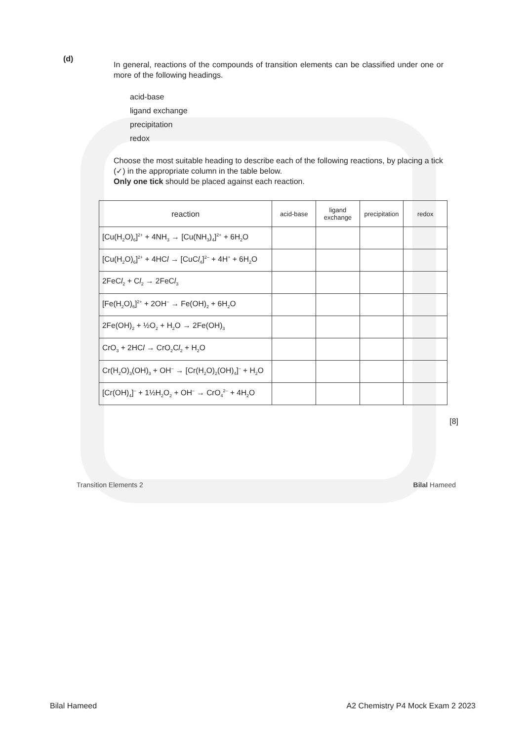(d)
In general, reactions of the compounds of transition elements can be classified under one or more of the following headings.
acid-base
ligand exchange
precipitation
redox
Choose the most suitable heading to describe each of the following reactions, by placing a tick (✓) in the appropriate column in the table below.
Only one tick should be placed against each reaction.
| reaction | acid-base | ligand exchange | precipitation | redox |
| --- | --- | --- | --- | --- |
| [Cu(H<sub>2</sub>O)<sub>6</sub>]<sup>2+</sup> + 4NH<sub>3</sub> → [Cu(NH<sub>3</sub>)<sub>4</sub>]<sup>2+</sup> + 6H<sub>2</sub>O | | | | |
| [Cu(H<sub>2</sub>O)<sub>6</sub>]<sup>2+</sup> + 4HC l → [CuC l<sub>4</sub>]<sup>2–</sup> + 4H<sup>+</sup> + 6H<sub>2</sub>O | | | | |
| 2FeC l<sub>2</sub> + C l<sub>2</sub> → 2FeC l<sub>3</sub> | | | | |
| [Fe(H<sub>2</sub>O)<sub>6</sub>]<sup>2+</sup> + 2OH<sup>–</sup> → Fe(OH)<sub>2</sub> + 6H<sub>2</sub>O | | | | |
| 2Fe(OH)<sub>2</sub> + ½O<sub>2</sub> + H<sub>2</sub>O → 2Fe(OH)<sub>3</sub> | | | | |
| CrO<sub>3</sub> + 2HC l → CrO<sub>2</sub>C l<sub>2</sub> + H<sub>2</sub>O | | | | |
| Cr(H<sub>2</sub>O)<sub>3</sub>(OH)<sub>3</sub> + OH<sup>–</sup> → [Cr(H<sub>2</sub>O)<sub>2</sub>(OH)<sub>4</sub>]<sup>–</sup> + H<sub>2</sub>O | | | | |
| [Cr(OH)<sub>4</sub>]<sup>–</sup> + 1½H<sub>2</sub>O<sub>2</sub> + OH<sup>–</sup> → CrO<sub>4</sub><sup>2–</sup> + 4H<sub>2</sub>O | | | | |
[8]
Transition Elements 2 Bilal Hameed
Bilal Hameed A2 Chemistry P4 Mock Exam 2 2023